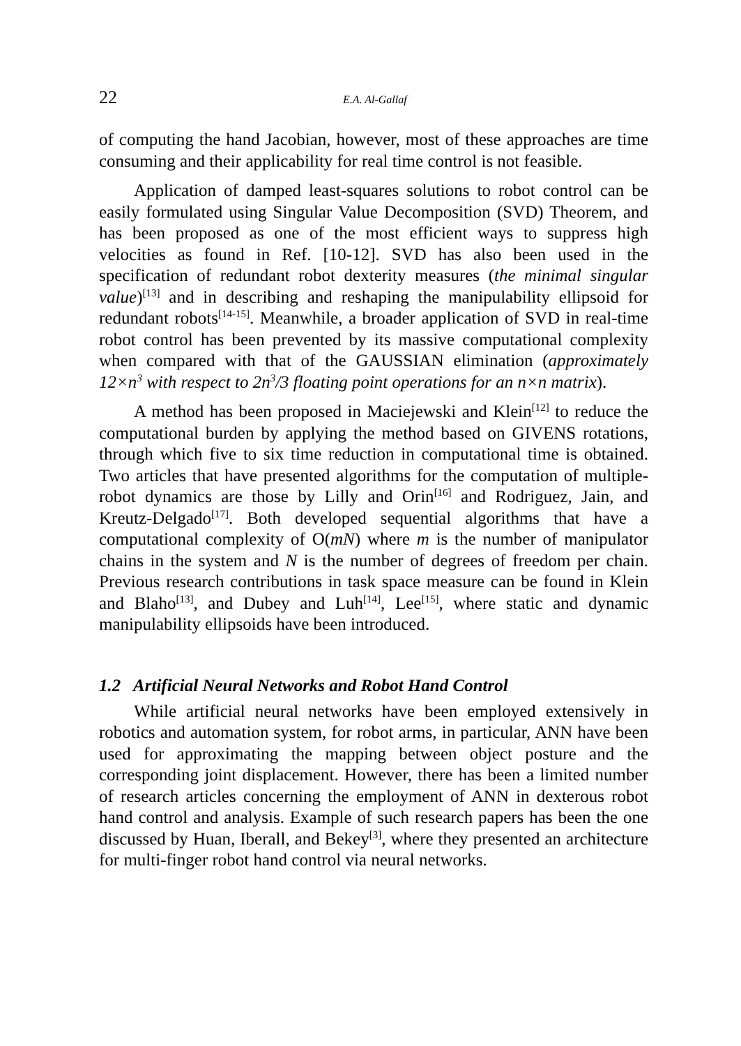22 E.A. Al-Gallaf
of computing the hand Jacobian, however, most of these approaches are time consuming and their applicability for real time control is not feasible.
Application of damped least-squares solutions to robot control can be easily formulated using Singular Value Decomposition (SVD) Theorem, and has been proposed as one of the most efficient ways to suppress high velocities as found in Ref. [10-12]. SVD has also been used in the specification of redundant robot dexterity measures (the minimal singular value)<sup>[13]</sup> and in describing and reshaping the manipulability ellipsoid for redundant robots<sup>[14-15]</sup>. Meanwhile, a broader application of SVD in real-time robot control has been prevented by its massive computational complexity when compared with that of the GAUSSIAN elimination (approximately 12×n<sup>3</sup> with respect to 2n<sup>3</sup>/3 floating point operations for an n×n matrix).
A method has been proposed in Maciejewski and Klein<sup>[12]</sup> to reduce the computational burden by applying the method based on GIVENS rotations, through which five to six time reduction in computational time is obtained. Two articles that have presented algorithms for the computation of multiple-robot dynamics are those by Lilly and Orin<sup>[16]</sup> and Rodriguez, Jain, and Kreutz-Delgado<sup>[17]</sup>. Both developed sequential algorithms that have a computational complexity of O(mN) where m is the number of manipulator chains in the system and N is the number of degrees of freedom per chain. Previous research contributions in task space measure can be found in Klein and Blaho<sup>[13]</sup>, and Dubey and Luh<sup>[14]</sup>, Lee<sup>[15]</sup>, where static and dynamic manipulability ellipsoids have been introduced.
1.2 Artificial Neural Networks and Robot Hand Control
While artificial neural networks have been employed extensively in robotics and automation system, for robot arms, in particular, ANN have been used for approximating the mapping between object posture and the corresponding joint displacement. However, there has been a limited number of research articles concerning the employment of ANN in dexterous robot hand control and analysis. Example of such research papers has been the one discussed by Huan, Iberall, and Bekey<sup>[3]</sup>, where they presented an architecture for multi-finger robot hand control via neural networks.